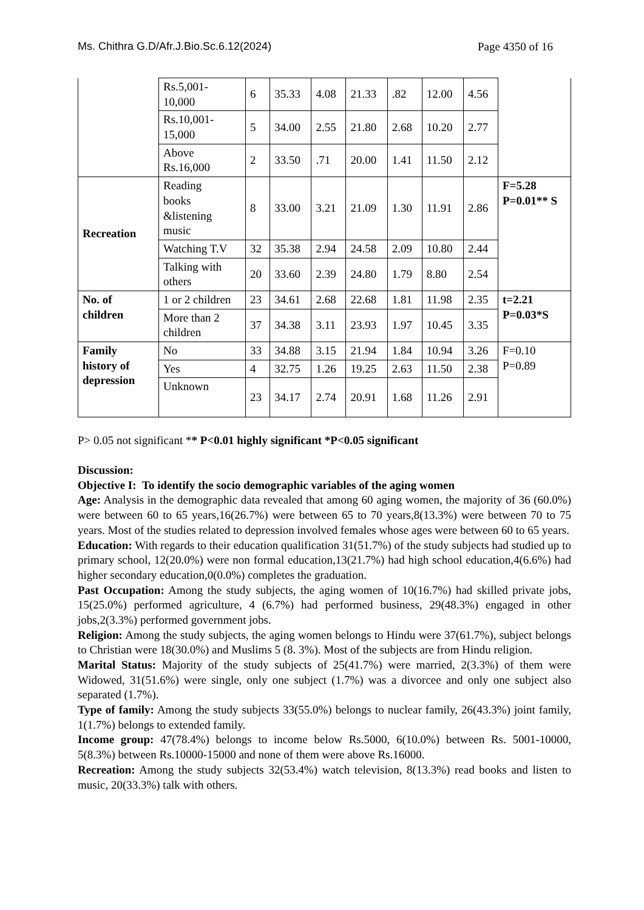Ms. Chithra G.D/Afr.J.Bio.Sc.6.12(2024) Page 4350 of 16
| | Rs.5,001- 10,000 | 6 | 35.33 | 4.08 | 21.33 | .82 | 12.00 | 4.56 | |
| | Rs.10,001- 15,000 | 5 | 34.00 | 2.55 | 21.80 | 2.68 | 10.20 | 2.77 | |
| | Above Rs.16,000 | 2 | 33.50 | .71 | 20.00 | 1.41 | 11.50 | 2.12 | |
| Recreation | Reading books &listening music | 8 | 33.00 | 3.21 | 21.09 | 1.30 | 11.91 | 2.86 | F=5.28 P=0.01** S |
| | Watching T.V | 32 | 35.38 | 2.94 | 24.58 | 2.09 | 10.80 | 2.44 | |
| | Talking with others | 20 | 33.60 | 2.39 | 24.80 | 1.79 | 8.80 | 2.54 | |
| No. of children | 1 or 2 children | 23 | 34.61 | 2.68 | 22.68 | 1.81 | 11.98 | 2.35 | t=2.21 P=0.03*S |
| | More than 2 children | 37 | 34.38 | 3.11 | 23.93 | 1.97 | 10.45 | 3.35 | |
| Family history of depression | No | 33 | 34.88 | 3.15 | 21.94 | 1.84 | 10.94 | 3.26 | F=0.10 P=0.89 |
| | Yes | 4 | 32.75 | 1.26 | 19.25 | 2.63 | 11.50 | 2.38 | |
| | Unknown | 23 | 34.17 | 2.74 | 20.91 | 1.68 | 11.26 | 2.91 | |
P> 0.05 not significant ** P<0.01 highly significant *P<0.05 significant
Discussion:
Objective I: To identify the socio demographic variables of the aging women
Age: Analysis in the demographic data revealed that among 60 aging women, the majority of 36 (60.0%) were between 60 to 65 years,16(26.7%) were between 65 to 70 years,8(13.3%) were between 70 to 75 years. Most of the studies related to depression involved females whose ages were between 60 to 65 years.
Education: With regards to their education qualification 31(51.7%) of the study subjects had studied up to primary school, 12(20.0%) were non formal education,13(21.7%) had high school education,4(6.6%) had higher secondary education,0(0.0%) completes the graduation.
Past Occupation: Among the study subjects, the aging women of 10(16.7%) had skilled private jobs, 15(25.0%) performed agriculture, 4 (6.7%) had performed business, 29(48.3%) engaged in other jobs,2(3.3%) performed government jobs.
Religion: Among the study subjects, the aging women belongs to Hindu were 37(61.7%), subject belongs to Christian were 18(30.0%) and Muslims 5 (8. 3%). Most of the subjects are from Hindu religion.
Marital Status: Majority of the study subjects of 25(41.7%) were married, 2(3.3%) of them were Widowed, 31(51.6%) were single, only one subject (1.7%) was a divorcee and only one subject also separated (1.7%).
Type of family: Among the study subjects 33(55.0%) belongs to nuclear family, 26(43.3%) joint family, 1(1.7%) belongs to extended family.
Income group: 47(78.4%) belongs to income below Rs.5000, 6(10.0%) between Rs. 5001-10000, 5(8.3%) between Rs.10000-15000 and none of them were above Rs.16000.
Recreation: Among the study subjects 32(53.4%) watch television, 8(13.3%) read books and listen to music, 20(33.3%) talk with others.